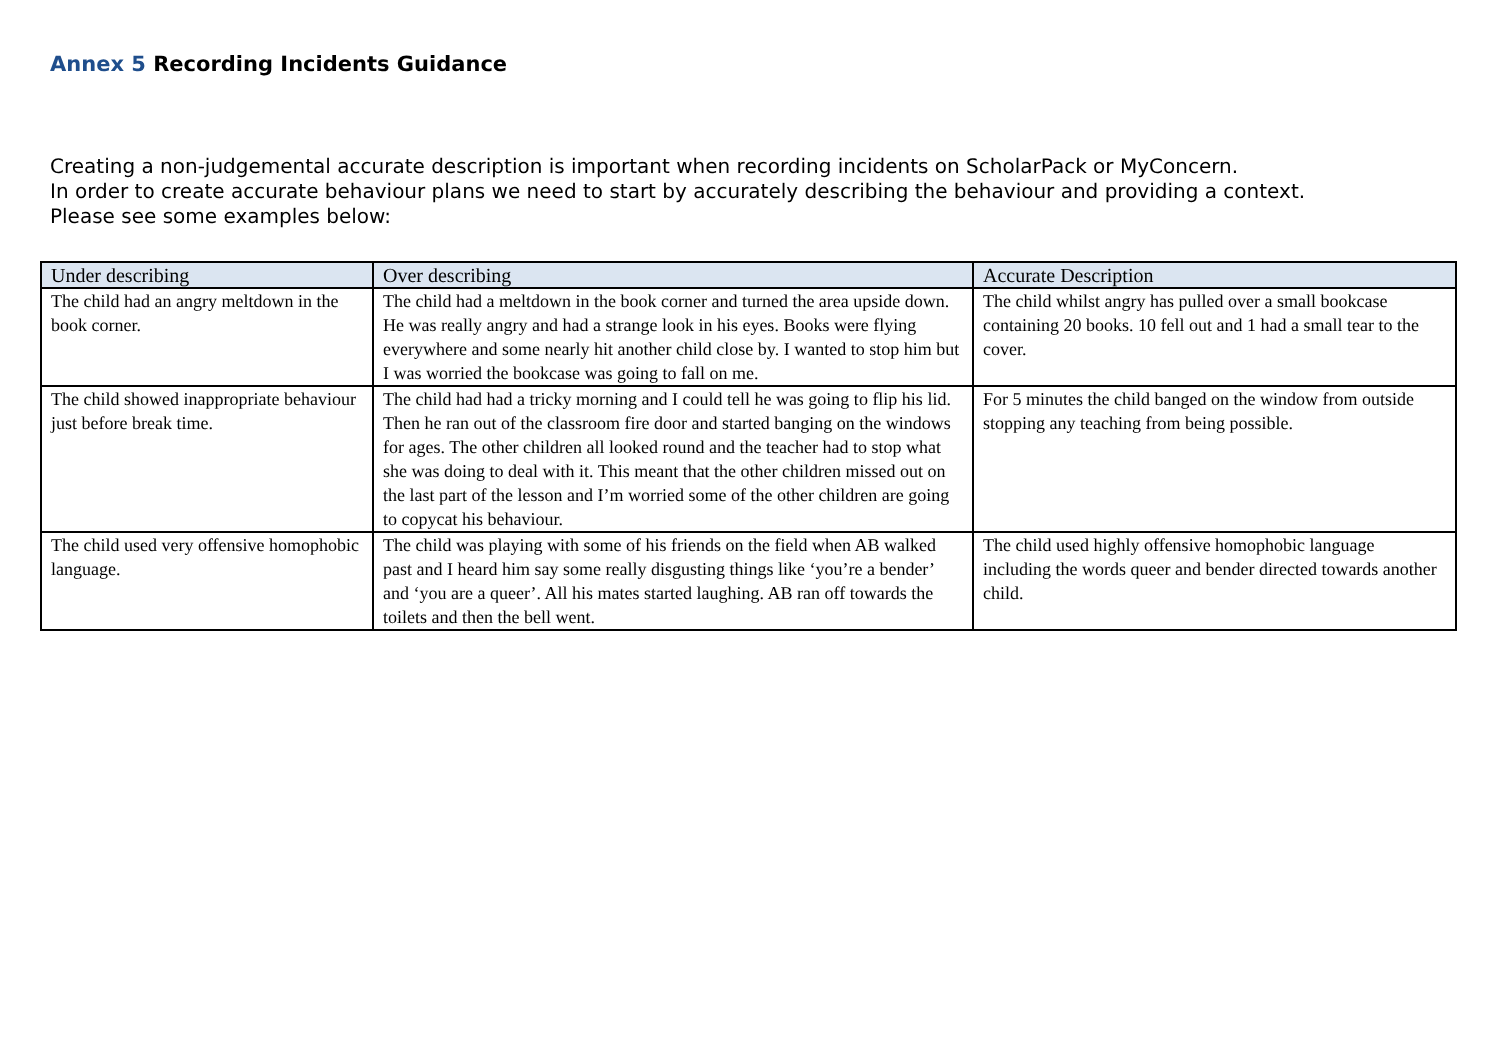Annex 5 Recording Incidents Guidance
Creating a non-judgemental accurate description is important when recording incidents on ScholarPack or MyConcern.
In order to create accurate behaviour plans we need to start by accurately describing the behaviour and providing a context.
Please see some examples below:
| Under describing | Over describing | Accurate Description |
| --- | --- | --- |
| The child had an angry meltdown in the book corner. | The child had a meltdown in the book corner and turned the area upside down. He was really angry and had a strange look in his eyes. Books were flying everywhere and some nearly hit another child close by. I wanted to stop him but I was worried the bookcase was going to fall on me. | The child whilst angry has pulled over a small bookcase containing 20 books. 10 fell out and 1 had a small tear to the cover. |
| The child showed inappropriate behaviour just before break time. | The child had had a tricky morning and I could tell he was going to flip his lid. Then he ran out of the classroom fire door and started banging on the windows for ages. The other children all looked round and the teacher had to stop what she was doing to deal with it. This meant that the other children missed out on the last part of the lesson and I’m worried some of the other children are going to copycat his behaviour. | For 5 minutes the child banged on the window from outside stopping any teaching from being possible. |
| The child used very offensive homophobic language. | The child was playing with some of his friends on the field when AB walked past and I heard him say some really disgusting things like ‘you’re a bender’ and ‘you are a queer’. All his mates started laughing. AB ran off towards the toilets and then the bell went. | The child used highly offensive homophobic language including the words queer and bender directed towards another child. |